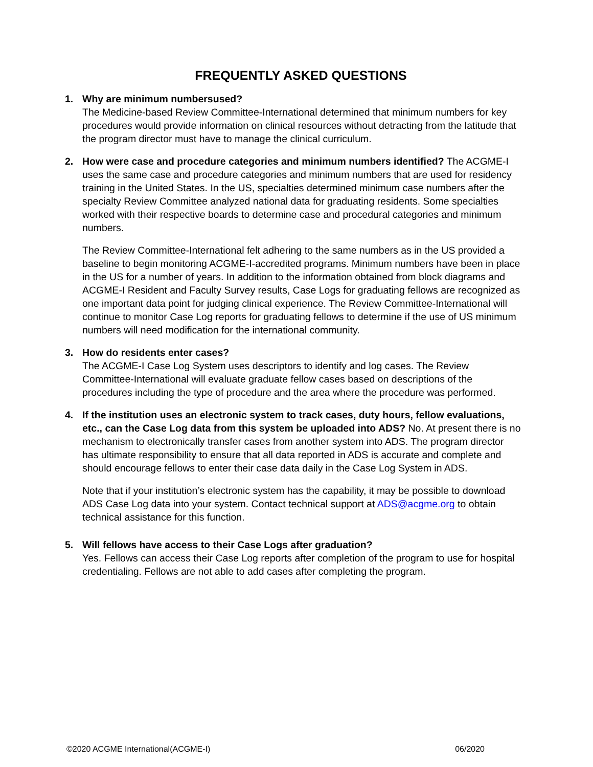FREQUENTLY ASKED QUESTIONS
1. Why are minimum numbersused?
The Medicine-based Review Committee-International determined that minimum numbers for key procedures would provide information on clinical resources without detracting from the latitude that the program director must have to manage the clinical curriculum.
2. How were case and procedure categories and minimum numbers identified? The ACGME-I uses the same case and procedure categories and minimum numbers that are used for residency training in the United States. In the US, specialties determined minimum case numbers after the specialty Review Committee analyzed national data for graduating residents. Some specialties worked with their respective boards to determine case and procedural categories and minimum numbers.
The Review Committee-International felt adhering to the same numbers as in the US provided a baseline to begin monitoring ACGME-I-accredited programs. Minimum numbers have been in place in the US for a number of years. In addition to the information obtained from block diagrams and ACGME-I Resident and Faculty Survey results, Case Logs for graduating fellows are recognized as one important data point for judging clinical experience. The Review Committee-International will continue to monitor Case Log reports for graduating fellows to determine if the use of US minimum numbers will need modification for the international community.
3. How do residents enter cases?
The ACGME-I Case Log System uses descriptors to identify and log cases. The Review Committee-International will evaluate graduate fellow cases based on descriptions of the procedures including the type of procedure and the area where the procedure was performed.
4. If the institution uses an electronic system to track cases, duty hours, fellow evaluations, etc., can the Case Log data from this system be uploaded into ADS? No. At present there is no mechanism to electronically transfer cases from another system into ADS. The program director has ultimate responsibility to ensure that all data reported in ADS is accurate and complete and should encourage fellows to enter their case data daily in the Case Log System in ADS.
Note that if your institution’s electronic system has the capability, it may be possible to download ADS Case Log data into your system. Contact technical support at ADS@acgme.org to obtain technical assistance for this function.
5. Will fellows have access to their Case Logs after graduation?
Yes. Fellows can access their Case Log reports after completion of the program to use for hospital credentialing. Fellows are not able to add cases after completing the program.
©2020 ACGME International(ACGME-I) 06/2020